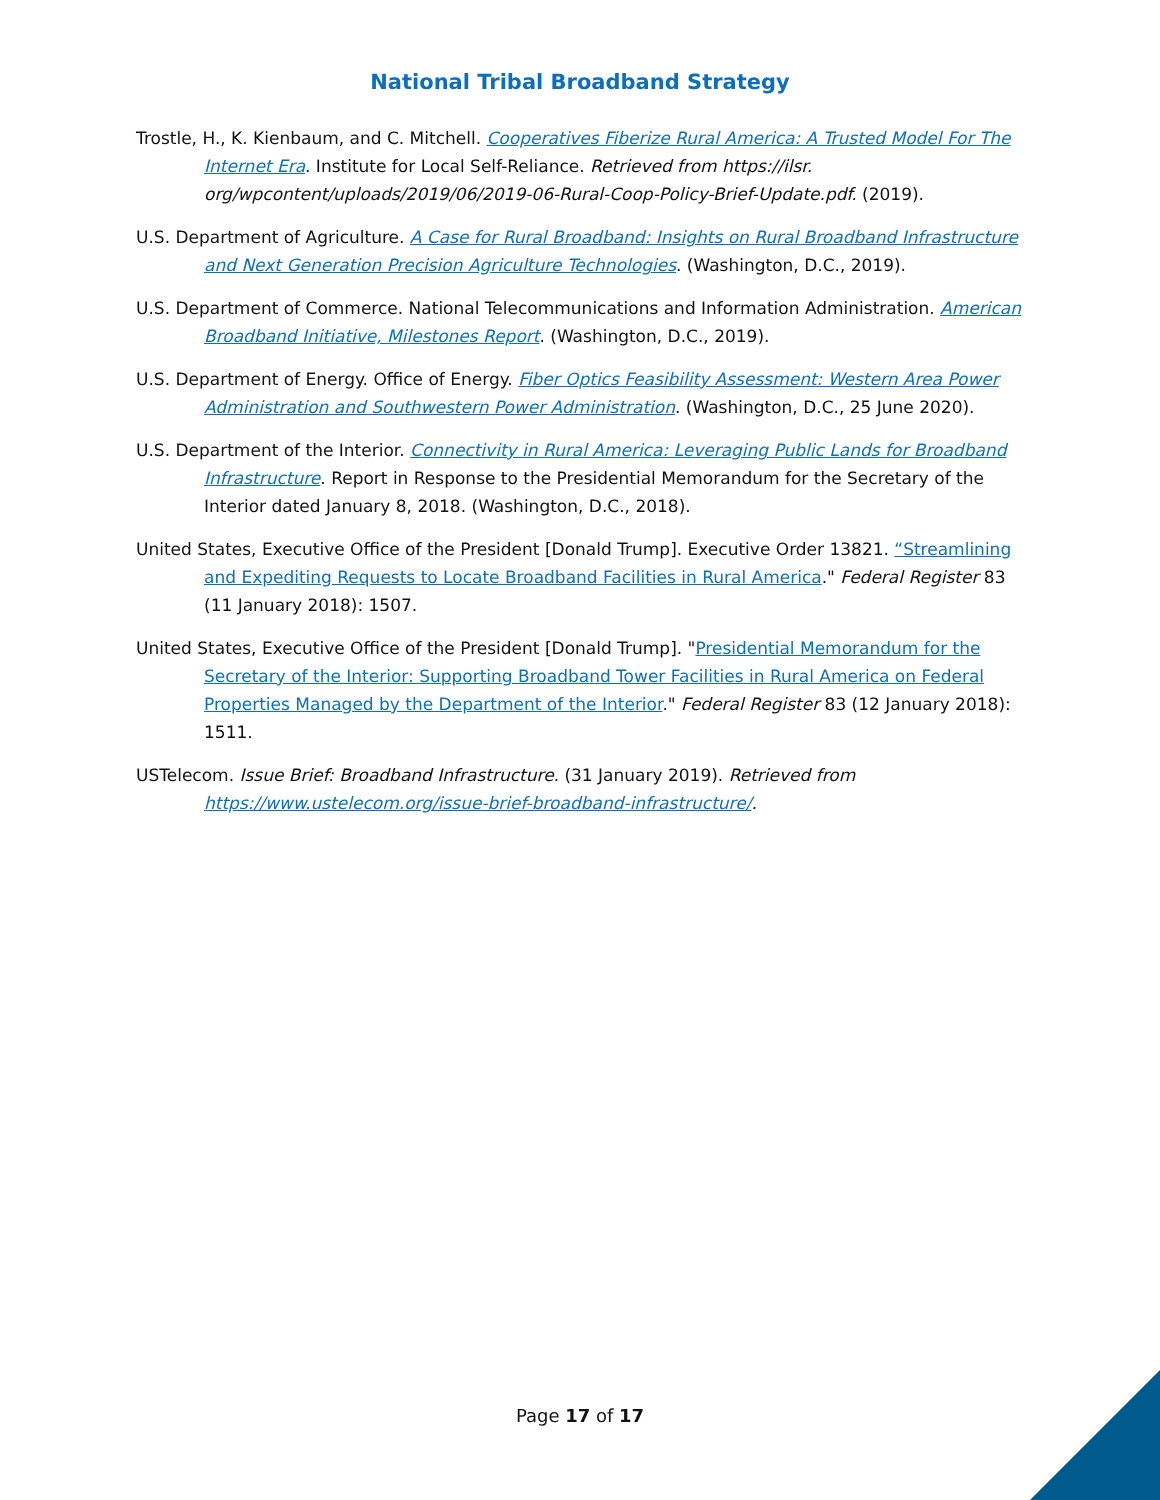National Tribal Broadband Strategy
Trostle, H., K. Kienbaum, and C. Mitchell. Cooperatives Fiberize Rural America: A Trusted Model For The Internet Era. Institute for Local Self-Reliance. Retrieved from https://ilsr. org/wpcontent/uploads/2019/06/2019-06-Rural-Coop-Policy-Brief-Update.pdf. (2019).
U.S. Department of Agriculture. A Case for Rural Broadband: Insights on Rural Broadband Infrastructure and Next Generation Precision Agriculture Technologies. (Washington, D.C., 2019).
U.S. Department of Commerce. National Telecommunications and Information Administration. American Broadband Initiative, Milestones Report. (Washington, D.C., 2019).
U.S. Department of Energy. Office of Energy. Fiber Optics Feasibility Assessment: Western Area Power Administration and Southwestern Power Administration. (Washington, D.C., 25 June 2020).
U.S. Department of the Interior. Connectivity in Rural America: Leveraging Public Lands for Broadband Infrastructure. Report in Response to the Presidential Memorandum for the Secretary of the Interior dated January 8, 2018. (Washington, D.C., 2018).
United States, Executive Office of the President [Donald Trump]. Executive Order 13821. “Streamlining and Expediting Requests to Locate Broadband Facilities in Rural America." Federal Register 83 (11 January 2018): 1507.
United States, Executive Office of the President [Donald Trump]. "Presidential Memorandum for the Secretary of the Interior: Supporting Broadband Tower Facilities in Rural America on Federal Properties Managed by the Department of the Interior." Federal Register 83 (12 January 2018): 1511.
USTelecom. Issue Brief: Broadband Infrastructure. (31 January 2019). Retrieved from https://www.ustelecom.org/issue-brief-broadband-infrastructure/.
Page 17 of 17